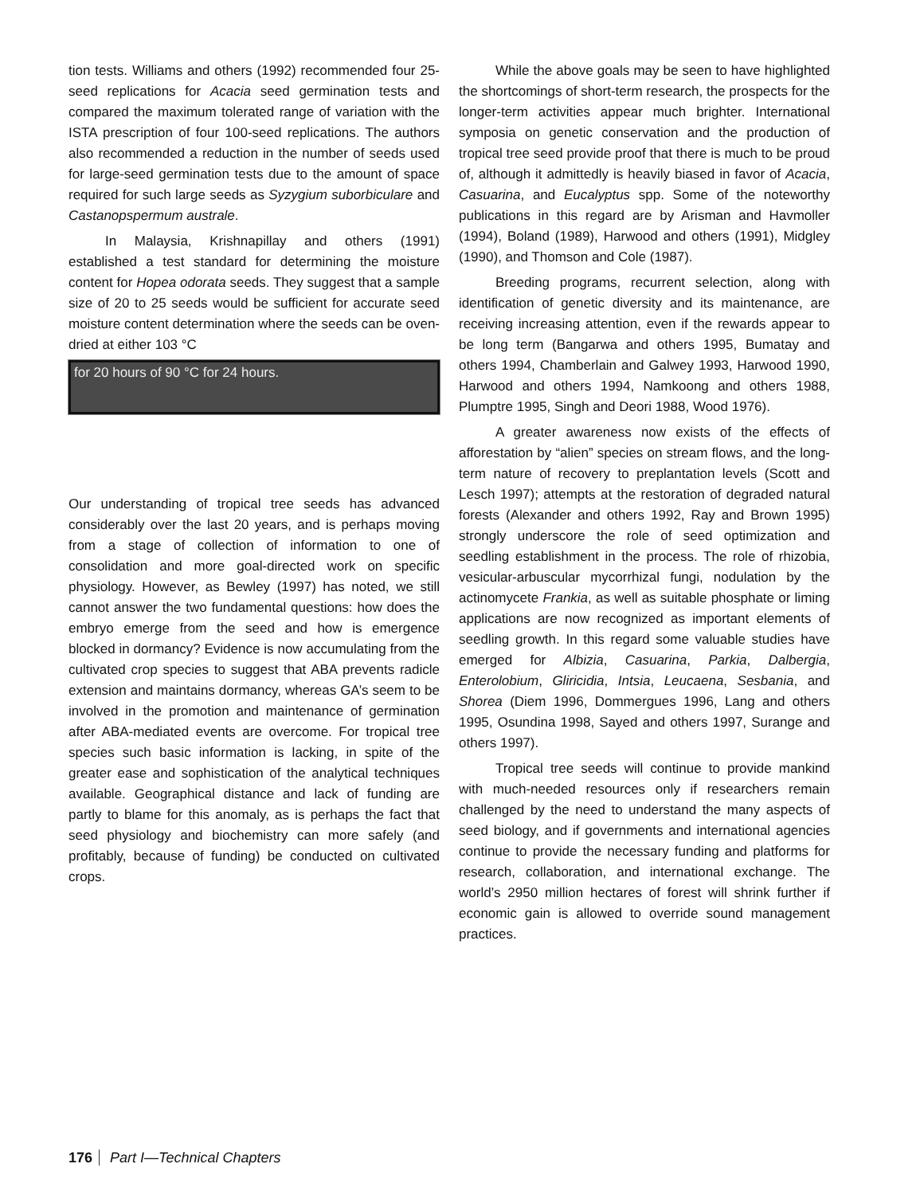tion tests. Williams and others (1992) recommended four 25-seed replications for Acacia seed germination tests and compared the maximum tolerated range of variation with the ISTA prescription of four 100-seed replications. The authors also recommended a reduction in the number of seeds used for large-seed germination tests due to the amount of space required for such large seeds as Syzygium suborbiculare and Castanopspermum australe.
In Malaysia, Krishnapillay and others (1991) established a test standard for determining the moisture content for Hopea odorata seeds. They suggest that a sample size of 20 to 25 seeds would be sufficient for accurate seed moisture content determination where the seeds can be oven-dried at either 103 °C
for 20 hours of 90 °C for 24 hours.
Our understanding of tropical tree seeds has advanced considerably over the last 20 years, and is perhaps moving from a stage of collection of information to one of consolidation and more goal-directed work on specific physiology. However, as Bewley (1997) has noted, we still cannot answer the two fundamental questions: how does the embryo emerge from the seed and how is emergence blocked in dormancy? Evidence is now accumulating from the cultivated crop species to suggest that ABA prevents radicle extension and maintains dormancy, whereas GA’s seem to be involved in the promotion and maintenance of germination after ABA-mediated events are overcome. For tropical tree species such basic information is lacking, in spite of the greater ease and sophistication of the analytical techniques available. Geographical distance and lack of funding are partly to blame for this anomaly, as is perhaps the fact that seed physiology and biochemistry can more safely (and profitably, because of funding) be conducted on cultivated crops.
While the above goals may be seen to have highlighted the shortcomings of short-term research, the prospects for the longer-term activities appear much brighter. International symposia on genetic conservation and the production of tropical tree seed provide proof that there is much to be proud of, although it admittedly is heavily biased in favor of Acacia, Casuarina, and Eucalyptus spp. Some of the noteworthy publications in this regard are by Arisman and Havmoller (1994), Boland (1989), Harwood and others (1991), Midgley (1990), and Thomson and Cole (1987).
Breeding programs, recurrent selection, along with identification of genetic diversity and its maintenance, are receiving increasing attention, even if the rewards appear to be long term (Bangarwa and others 1995, Bumatay and others 1994, Chamberlain and Galwey 1993, Harwood 1990, Harwood and others 1994, Namkoong and others 1988, Plumptre 1995, Singh and Deori 1988, Wood 1976).
A greater awareness now exists of the effects of afforestation by “alien” species on stream flows, and the long-term nature of recovery to preplantation levels (Scott and Lesch 1997); attempts at the restoration of degraded natural forests (Alexander and others 1992, Ray and Brown 1995) strongly underscore the role of seed optimization and seedling establishment in the process. The role of rhizobia, vesicular-arbuscular mycorrhizal fungi, nodulation by the actinomycete Frankia, as well as suitable phosphate or liming applications are now recognized as important elements of seedling growth. In this regard some valuable studies have emerged for Albizia, Casuarina, Parkia, Dalbergia, Enterolobium, Gliricidia, Intsia, Leucaena, Sesbania, and Shorea (Diem 1996, Dommergues 1996, Lang and others 1995, Osundina 1998, Sayed and others 1997, Surange and others 1997).
Tropical tree seeds will continue to provide mankind with much-needed resources only if researchers remain challenged by the need to understand the many aspects of seed biology, and if governments and international agencies continue to provide the necessary funding and platforms for research, collaboration, and international exchange. The world’s 2950 million hectares of forest will shrink further if economic gain is allowed to override sound management practices.
176 Part I—Technical Chapters